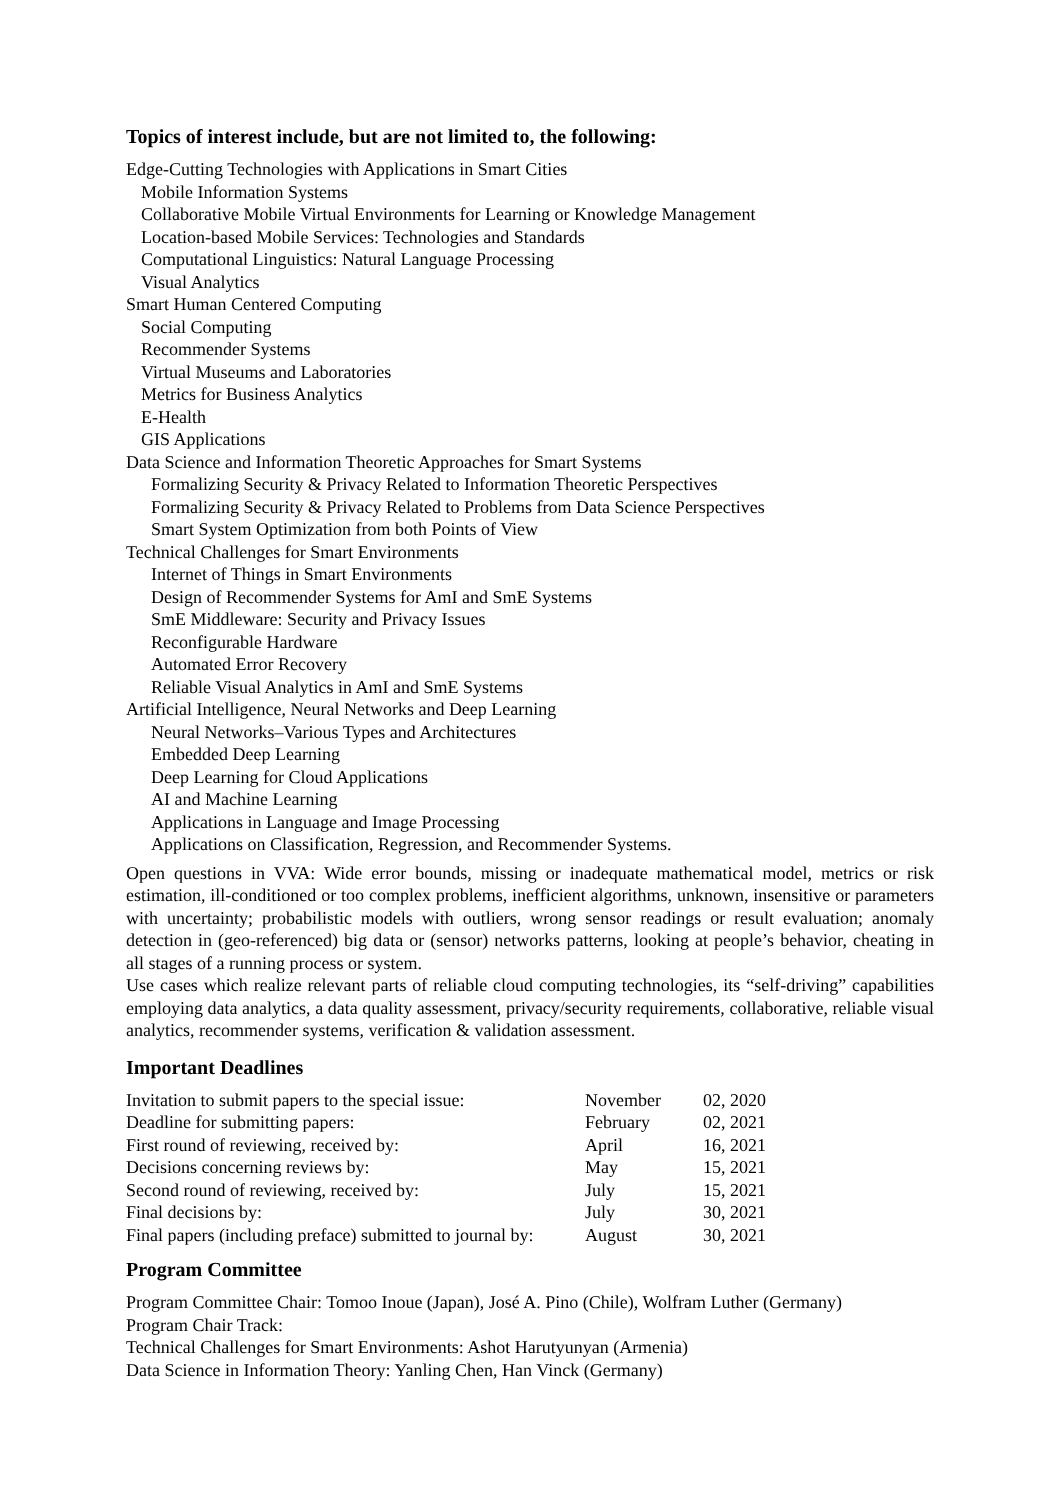Topics of interest include, but are not limited to, the following:
Edge-Cutting Technologies with Applications in Smart Cities
Mobile Information Systems
Collaborative Mobile Virtual Environments for Learning or Knowledge Management
Location-based Mobile Services: Technologies and Standards
Computational Linguistics: Natural Language Processing
Visual Analytics
Smart Human Centered Computing
Social Computing
Recommender Systems
Virtual Museums and Laboratories
Metrics for Business Analytics
E-Health
GIS Applications
Data Science and Information Theoretic Approaches for Smart Systems
Formalizing Security & Privacy Related to Information Theoretic Perspectives
Formalizing Security & Privacy Related to Problems from Data Science Perspectives
Smart System Optimization from both Points of View
Technical Challenges for Smart Environments
Internet of Things in Smart Environments
Design of Recommender Systems for AmI and SmE Systems
SmE Middleware: Security and Privacy Issues
Reconfigurable Hardware
Automated Error Recovery
Reliable Visual Analytics in AmI and SmE Systems
Artificial Intelligence, Neural Networks and Deep Learning
Neural Networks–Various Types and Architectures
Embedded Deep Learning
Deep Learning for Cloud Applications
AI and Machine Learning
Applications in Language and Image Processing
Applications on Classification, Regression, and Recommender Systems.
Open questions in VVA: Wide error bounds, missing or inadequate mathematical model, metrics or risk estimation, ill-conditioned or too complex problems, inefficient algorithms, unknown, insensitive or parameters with uncertainty; probabilistic models with outliers, wrong sensor readings or result evaluation; anomaly detection in (geo-referenced) big data or (sensor) networks patterns, looking at people’s behavior, cheating in all stages of a running process or system.
Use cases which realize relevant parts of reliable cloud computing technologies, its “self-driving” capabilities employing data analytics, a data quality assessment, privacy/security requirements, collaborative, reliable visual analytics, recommender systems, verification & validation assessment.
Important Deadlines
| Invitation to submit papers to the special issue: | November | 02, 2020 |
| Deadline for submitting papers: | February | 02, 2021 |
| First round of reviewing, received by: | April | 16, 2021 |
| Decisions concerning reviews by: | May | 15, 2021 |
| Second round of reviewing, received by: | July | 15, 2021 |
| Final decisions by: | July | 30, 2021 |
| Final papers (including preface) submitted to journal by: | August | 30, 2021 |
Program Committee
Program Committee Chair: Tomoo Inoue (Japan), José A. Pino (Chile), Wolfram Luther (Germany)
Program Chair Track:
Technical Challenges for Smart Environments: Ashot Harutyunyan (Armenia)
Data Science in Information Theory: Yanling Chen, Han Vinck (Germany)